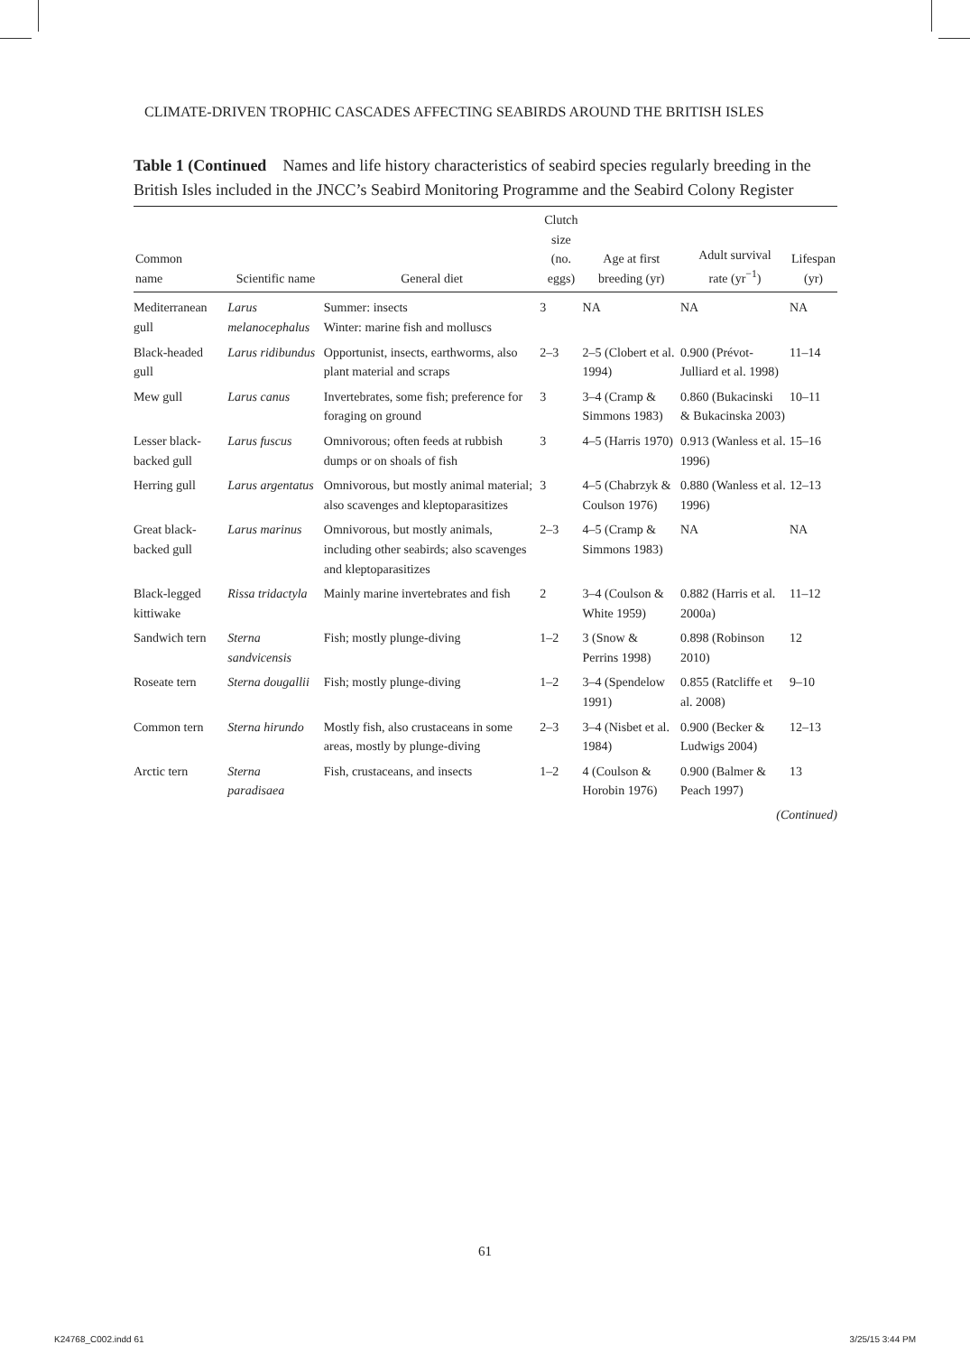CLIMATE-DRIVEN TROPHIC CASCADES AFFECTING SEABIRDS AROUND THE BRITISH ISLES
Table 1 (Continued Names and life history characteristics of seabird species regularly breeding in the British Isles included in the JNCC’s Seabird Monitoring Programme and the Seabird Colony Register
| Common name | Scientific name | General diet | Clutch size (no. eggs) | Age at first breeding (yr) | Adult survival rate (yr<sup>−1</sup>) | Lifespan (yr) |
| --- | --- | --- | --- | --- | --- | --- |
| Mediterranean gull | Larus melanocephalus | Summer: insects Winter: marine fish and molluscs | 3 | NA | NA | NA |
| Black-headed gull | Larus ridibundus | Opportunist, insects, earthworms, also plant material and scraps | 2–3 | 2–5 (Clobert et al. 1994) | 0.900 (Prévot-Julliard et al. 1998) | 11–14 |
| Mew gull | Larus canus | Invertebrates, some fish; preference for foraging on ground | 3 | 3–4 (Cramp & Simmons 1983) | 0.860 (Bukacinski & Bukacinska 2003) | 10–11 |
| Lesser black-backed gull | Larus fuscus | Omnivorous; often feeds at rubbish dumps or on shoals of fish | 3 | 4–5 (Harris 1970) | 0.913 (Wanless et al. 1996) | 15–16 |
| Herring gull | Larus argentatus | Omnivorous, but mostly animal material; also scavenges and kleptoparasitizes | 3 | 4–5 (Chabrzyk & Coulson 1976) | 0.880 (Wanless et al. 1996) | 12–13 |
| Great black-backed gull | Larus marinus | Omnivorous, but mostly animals, including other seabirds; also scavenges and kleptoparasitizes | 2–3 | 4–5 (Cramp & Simmons 1983) | NA | NA |
| Black-legged kittiwake | Rissa tridactyla | Mainly marine invertebrates and fish | 2 | 3–4 (Coulson & White 1959) | 0.882 (Harris et al. 2000a) | 11–12 |
| Sandwich tern | Sterna sandvicensis | Fish; mostly plunge-diving | 1–2 | 3 (Snow & Perrins 1998) | 0.898 (Robinson 2010) | 12 |
| Roseate tern | Sterna dougallii | Fish; mostly plunge-diving | 1–2 | 3–4 (Spendelow 1991) | 0.855 (Ratcliffe et al. 2008) | 9–10 |
| Common tern | Sterna hirundo | Mostly fish, also crustaceans in some areas, mostly by plunge-diving | 2–3 | 3–4 (Nisbet et al. 1984) | 0.900 (Becker & Ludwigs 2004) | 12–13 |
| Arctic tern | Sterna paradisaea | Fish, crustaceans, and insects | 1–2 | 4 (Coulson & Horobin 1976) | 0.900 (Balmer & Peach 1997) | 13 |
(Continued)
61
K24768_C002.indd 61 3/25/15 3:44 PM